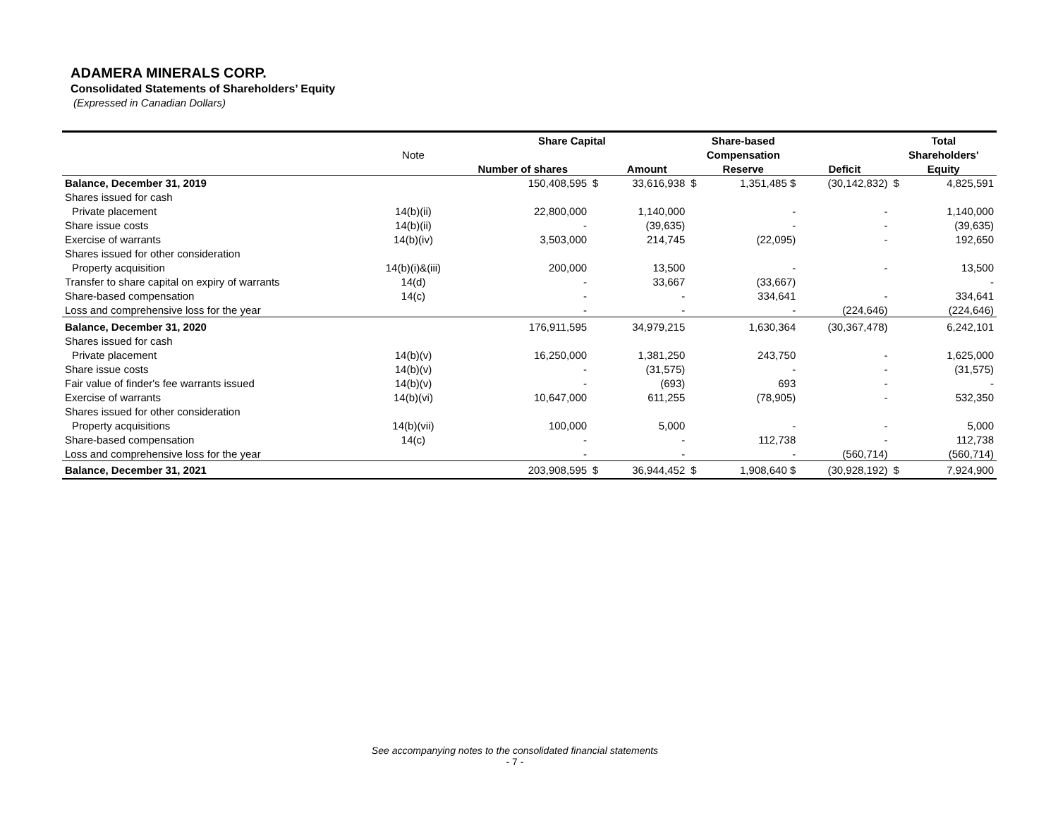ADAMERA MINERALS CORP.
Consolidated Statements of Shareholders’ Equity
(Expressed in Canadian Dollars)
| | | Share Capital | | | Share-based | | | Total | |
| --- | --- | --- | --- | --- | --- | --- | --- | --- | --- |
| | Note | | | | Compensation | | | Shareholders' | |
| | | Number of shares | | Amount | Reserve | | Deficit | Equity | |
| Balance, December 31, 2019 | | 150,408,595 | $ | 33,616,938 | $ | 1,351,485 $ | (30,142,832) | $ | 4,825,591 |
| Shares issued for cash | | | | | | | | | |
| Private placement | 14(b)(ii) | 22,800,000 | | 1,140,000 | | - | - | | 1,140,000 |
| Share issue costs | 14(b)(ii) | - | | (39,635) | | - | - | | (39,635) |
| Exercise of warrants | 14(b)(iv) | 3,503,000 | | 214,745 | | (22,095) | - | | 192,650 |
| Shares issued for other consideration | | | | | | | | | |
| Property acquisition | 14(b)(i)&(iii) | 200,000 | | 13,500 | | - | - | | 13,500 |
| Transfer to share capital on expiry of warrants | 14(d) | - | | 33,667 | | (33,667) | | | - |
| Share-based compensation | 14(c) | - | | - | | 334,641 | - | | 334,641 |
| Loss and comprehensive loss for the year | | - | | - | | - | (224,646) | | (224,646) |
| Balance, December 31, 2020 | | 176,911,595 | | 34,979,215 | | 1,630,364 | (30,367,478) | | 6,242,101 |
| Shares issued for cash | | | | | | | | | |
| Private placement | 14(b)(v) | 16,250,000 | | 1,381,250 | | 243,750 | - | | 1,625,000 |
| Share issue costs | 14(b)(v) | - | | (31,575) | | - | - | | (31,575) |
| Fair value of finder's fee warrants issued | 14(b)(v) | - | | (693) | | 693 | - | | - |
| Exercise of warrants | 14(b)(vi) | 10,647,000 | | 611,255 | | (78,905) | - | | 532,350 |
| Shares issued for other consideration | | | | | | | | | |
| Property acquisitions | 14(b)(vii) | 100,000 | | 5,000 | | - | - | | 5,000 |
| Share-based compensation | 14(c) | - | | - | | 112,738 | - | | 112,738 |
| Loss and comprehensive loss for the year | | - | | - | | - | (560,714) | | (560,714) |
| Balance, December 31, 2021 | | 203,908,595 | $ | 36,944,452 | $ | 1,908,640 $ | (30,928,192) | $ | 7,924,900 |
See accompanying notes to the consolidated financial statements
- 7 -